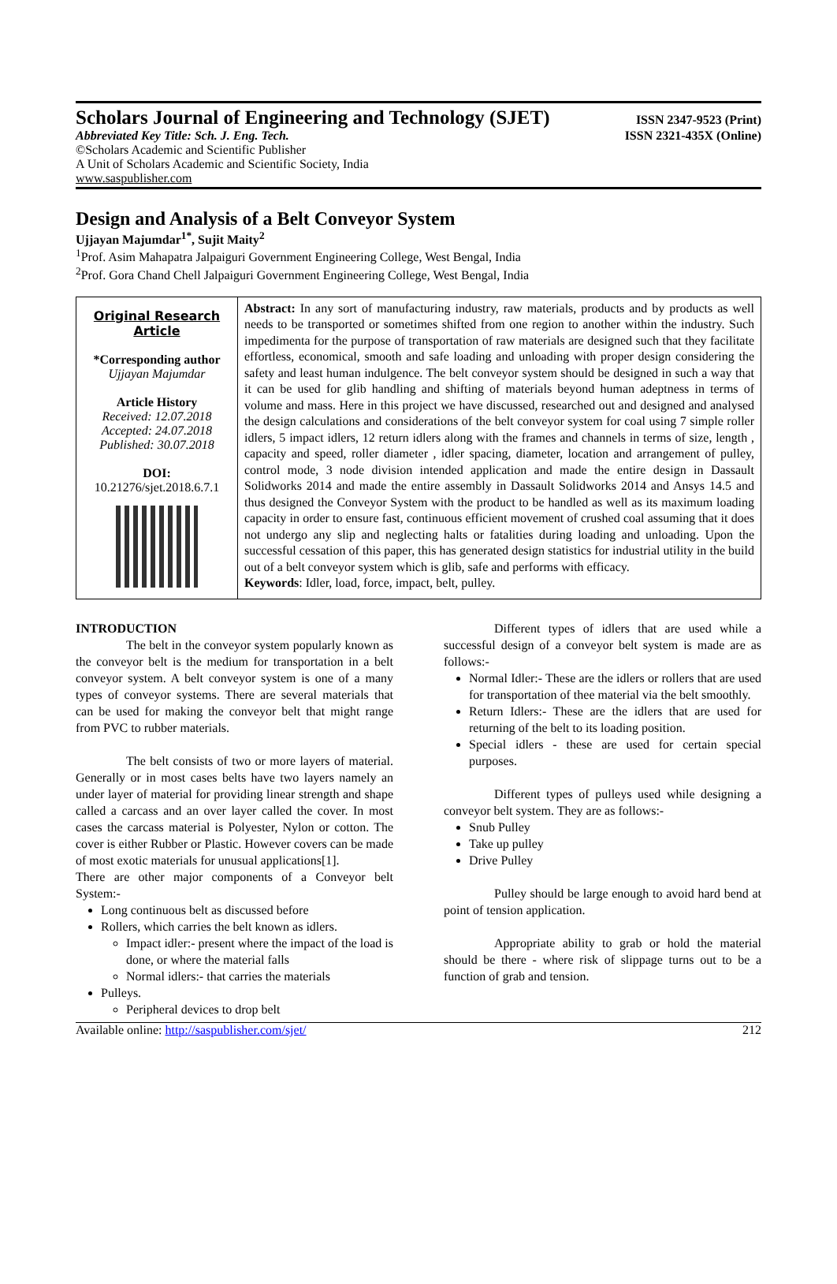Scholars Journal of Engineering and Technology (SJET) ISSN 2347-9523 (Print)
Abbreviated Key Title: Sch. J. Eng. Tech. ISSN 2321-435X (Online)
©Scholars Academic and Scientific Publisher
A Unit of Scholars Academic and Scientific Society, India
www.saspublisher.com
Design and Analysis of a Belt Conveyor System
Ujjayan Majumdar<sup>1*</sup>, Sujit Maity<sup>2</sup>
<sup>1</sup> Prof. Asim Mahapatra Jalpaiguri Government Engineering College, West Bengal, India
<sup>2</sup> Prof. Gora Chand Chell Jalpaiguri Government Engineering College, West Bengal, India
Original Research Article
*Corresponding author
Ujjayan Majumdar
Article History
Received: 12.07.2018
Accepted: 24.07.2018
Published: 30.07.2018
DOI:
10.21276/sjet.2018.6.7.1
Abstract: In any sort of manufacturing industry, raw materials, products and by products as well needs to be transported or sometimes shifted from one region to another within the industry. Such impedimenta for the purpose of transportation of raw materials are designed such that they facilitate effortless, economical, smooth and safe loading and unloading with proper design considering the safety and least human indulgence. The belt conveyor system should be designed in such a way that it can be used for glib handling and shifting of materials beyond human adeptness in terms of volume and mass. Here in this project we have discussed, researched out and designed and analysed the design calculations and considerations of the belt conveyor system for coal using 7 simple roller idlers, 5 impact idlers, 12 return idlers along with the frames and channels in terms of size, length , capacity and speed, roller diameter , idler spacing, diameter, location and arrangement of pulley, control mode, 3 node division intended application and made the entire design in Dassault Solidworks 2014 and made the entire assembly in Dassault Solidworks 2014 and Ansys 14.5 and thus designed the Conveyor System with the product to be handled as well as its maximum loading capacity in order to ensure fast, continuous efficient movement of crushed coal assuming that it does not undergo any slip and neglecting halts or fatalities during loading and unloading. Upon the successful cessation of this paper, this has generated design statistics for industrial utility in the build out of a belt conveyor system which is glib, safe and performs with efficacy.
Keywords: Idler, load, force, impact, belt, pulley.
INTRODUCTION
The belt in the conveyor system popularly known as the conveyor belt is the medium for transportation in a belt conveyor system. A belt conveyor system is one of a many types of conveyor systems. There are several materials that can be used for making the conveyor belt that might range from PVC to rubber materials.
The belt consists of two or more layers of material. Generally or in most cases belts have two layers namely an under layer of material for providing linear strength and shape called a carcass and an over layer called the cover. In most cases the carcass material is Polyester, Nylon or cotton. The cover is either Rubber or Plastic. However covers can be made of most exotic materials for unusual applications[1].
There are other major components of a Conveyor belt System:-
Long continuous belt as discussed before
Rollers, which carries the belt known as idlers.
Impact idler:- present where the impact of the load is done, or where the material falls
Normal idlers:- that carries the materials
Pulleys.
Peripheral devices to drop belt
Different types of idlers that are used while a successful design of a conveyor belt system is made are as follows:-
Normal Idler:- These are the idlers or rollers that are used for transportation of thee material via the belt smoothly.
Return Idlers:- These are the idlers that are used for returning of the belt to its loading position.
Special idlers - these are used for certain special purposes.
Different types of pulleys used while designing a conveyor belt system. They are as follows:-
Snub Pulley
Take up pulley
Drive Pulley
Pulley should be large enough to avoid hard bend at point of tension application.
Appropriate ability to grab or hold the material should be there - where risk of slippage turns out to be a function of grab and tension.
Available online: http://saspublisher.com/sjet/ 212